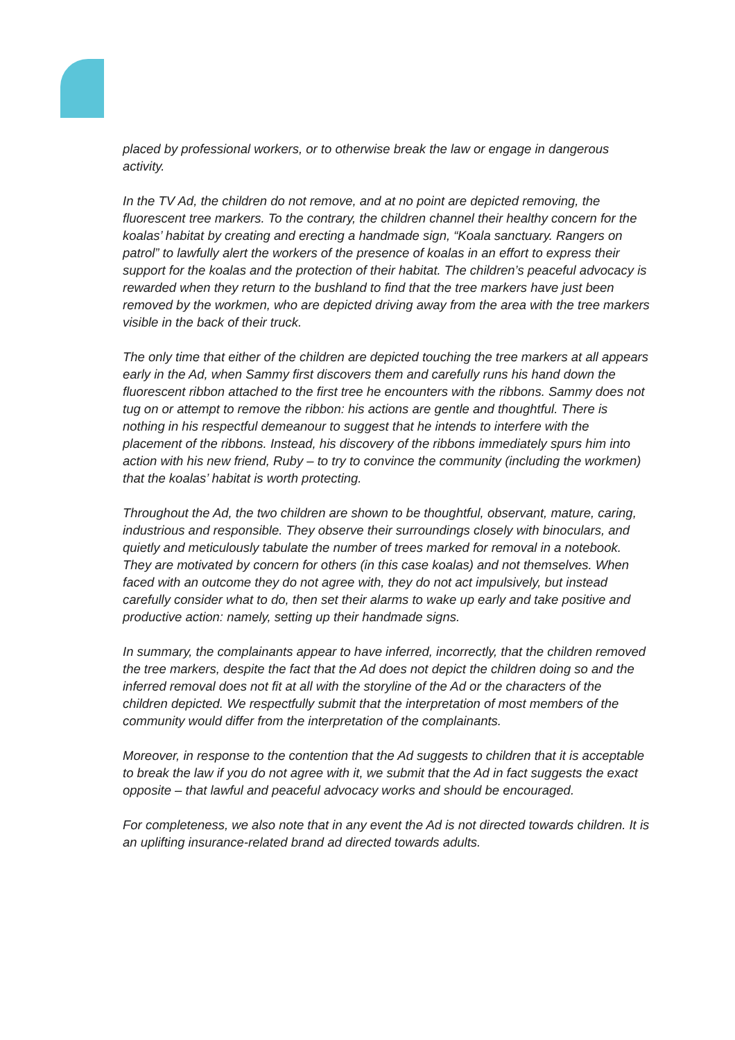placed by professional workers, or to otherwise break the law or engage in dangerous activity.
In the TV Ad, the children do not remove, and at no point are depicted removing, the fluorescent tree markers. To the contrary, the children channel their healthy concern for the koalas’ habitat by creating and erecting a handmade sign, “Koala sanctuary. Rangers on patrol” to lawfully alert the workers of the presence of koalas in an effort to express their support for the koalas and the protection of their habitat. The children’s peaceful advocacy is rewarded when they return to the bushland to find that the tree markers have just been removed by the workmen, who are depicted driving away from the area with the tree markers visible in the back of their truck.
The only time that either of the children are depicted touching the tree markers at all appears early in the Ad, when Sammy first discovers them and carefully runs his hand down the fluorescent ribbon attached to the first tree he encounters with the ribbons. Sammy does not tug on or attempt to remove the ribbon: his actions are gentle and thoughtful. There is
nothing in his respectful demeanour to suggest that he intends to interfere with the placement of the ribbons. Instead, his discovery of the ribbons immediately spurs him into action with his new friend, Ruby – to try to convince the community (including the workmen) that the koalas’ habitat is worth protecting.
Throughout the Ad, the two children are shown to be thoughtful, observant, mature, caring, industrious and responsible. They observe their surroundings closely with binoculars, and quietly and meticulously tabulate the number of trees marked for removal in a notebook. They are motivated by concern for others (in this case koalas) and not themselves. When faced with an outcome they do not agree with, they do not act impulsively, but instead carefully consider what to do, then set their alarms to wake up early and take positive and productive action: namely, setting up their handmade signs.
In summary, the complainants appear to have inferred, incorrectly, that the children removed the tree markers, despite the fact that the Ad does not depict the children doing so and the inferred removal does not fit at all with the storyline of the Ad or the characters of the children depicted. We respectfully submit that the interpretation of most members of the community would differ from the interpretation of the complainants.
Moreover, in response to the contention that the Ad suggests to children that it is acceptable to break the law if you do not agree with it, we submit that the Ad in fact suggests the exact opposite – that lawful and peaceful advocacy works and should be encouraged.
For completeness, we also note that in any event the Ad is not directed towards children. It is an uplifting insurance-related brand ad directed towards adults.